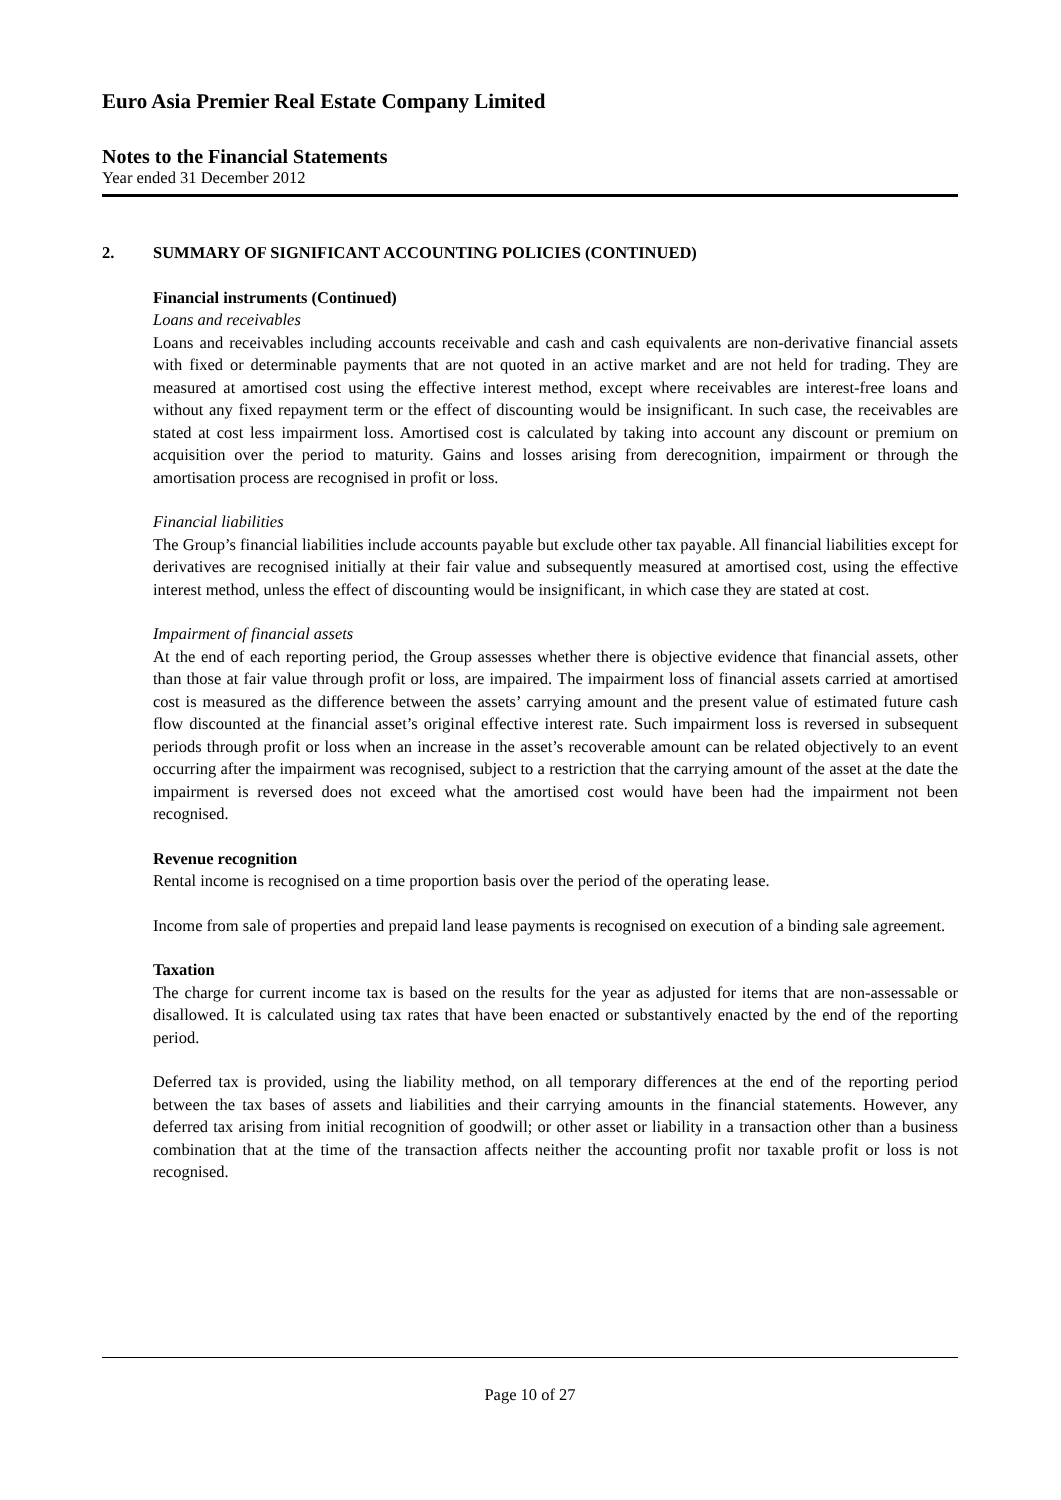Euro Asia Premier Real Estate Company Limited
Notes to the Financial Statements
Year ended 31 December 2012
2. SUMMARY OF SIGNIFICANT ACCOUNTING POLICIES (CONTINUED)
Financial instruments (Continued)
Loans and receivables
Loans and receivables including accounts receivable and cash and cash equivalents are non-derivative financial assets with fixed or determinable payments that are not quoted in an active market and are not held for trading. They are measured at amortised cost using the effective interest method, except where receivables are interest-free loans and without any fixed repayment term or the effect of discounting would be insignificant. In such case, the receivables are stated at cost less impairment loss. Amortised cost is calculated by taking into account any discount or premium on acquisition over the period to maturity. Gains and losses arising from derecognition, impairment or through the amortisation process are recognised in profit or loss.
Financial liabilities
The Group’s financial liabilities include accounts payable but exclude other tax payable. All financial liabilities except for derivatives are recognised initially at their fair value and subsequently measured at amortised cost, using the effective interest method, unless the effect of discounting would be insignificant, in which case they are stated at cost.
Impairment of financial assets
At the end of each reporting period, the Group assesses whether there is objective evidence that financial assets, other than those at fair value through profit or loss, are impaired. The impairment loss of financial assets carried at amortised cost is measured as the difference between the assets’ carrying amount and the present value of estimated future cash flow discounted at the financial asset’s original effective interest rate. Such impairment loss is reversed in subsequent periods through profit or loss when an increase in the asset’s recoverable amount can be related objectively to an event occurring after the impairment was recognised, subject to a restriction that the carrying amount of the asset at the date the impairment is reversed does not exceed what the amortised cost would have been had the impairment not been recognised.
Revenue recognition
Rental income is recognised on a time proportion basis over the period of the operating lease.
Income from sale of properties and prepaid land lease payments is recognised on execution of a binding sale agreement.
Taxation
The charge for current income tax is based on the results for the year as adjusted for items that are non-assessable or disallowed. It is calculated using tax rates that have been enacted or substantively enacted by the end of the reporting period.
Deferred tax is provided, using the liability method, on all temporary differences at the end of the reporting period between the tax bases of assets and liabilities and their carrying amounts in the financial statements. However, any deferred tax arising from initial recognition of goodwill; or other asset or liability in a transaction other than a business combination that at the time of the transaction affects neither the accounting profit nor taxable profit or loss is not recognised.
Page 10 of 27